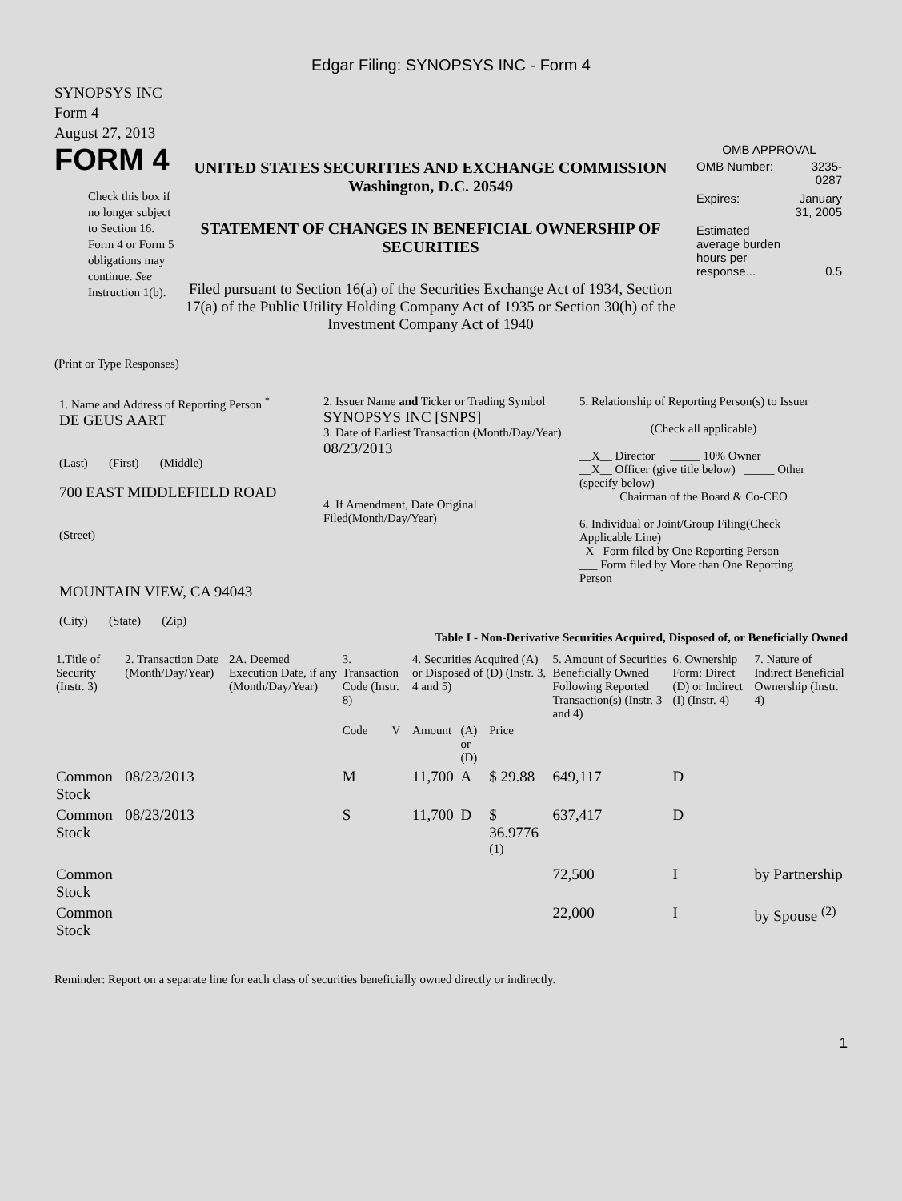Edgar Filing: SYNOPSYS INC - Form 4
SYNOPSYS INC
Form 4
August 27, 2013
FORM 4
Check this box if no longer subject to Section 16. Form 4 or Form 5 obligations may continue. See Instruction 1(b).
UNITED STATES SECURITIES AND EXCHANGE COMMISSION
Washington, D.C. 20549
STATEMENT OF CHANGES IN BENEFICIAL OWNERSHIP OF SECURITIES
Filed pursuant to Section 16(a) of the Securities Exchange Act of 1934, Section 17(a) of the Public Utility Holding Company Act of 1935 or Section 30(h) of the Investment Company Act of 1940
OMB APPROVAL
| OMB Number: | 3235-0287 |
| Expires: | January 31, 2005 |
| Estimated average burden hours per response... | 0.5 |
(Print or Type Responses)
1. Name and Address of Reporting Person <sup>*</sup>
DE GEUS AART
(Last) (First) (Middle)
700 EAST MIDDLEFIELD ROAD
(Street)
MOUNTAIN VIEW, CA 94043
(City) (State) (Zip)
2. Issuer Name and Ticker or Trading Symbol
SYNOPSYS INC [SNPS]
3. Date of Earliest Transaction (Month/Day/Year)
08/23/2013
4. If Amendment, Date Original Filed(Month/Day/Year)
5. Relationship of Reporting Person(s) to Issuer
(Check all applicable)
__X__ Director _____ 10% Owner
__X__ Officer (give title below) _____ Other (specify below)
Chairman of the Board & Co-CEO
6. Individual or Joint/Group Filing(Check Applicable Line)
_X_ Form filed by One Reporting Person
___ Form filed by More than One Reporting Person
Table I - Non-Derivative Securities Acquired, Disposed of, or Beneficially Owned
| 1.Title of Security (Instr. 3) | 2. Transaction Date (Month/Day/Year) | 2A. Deemed Execution Date, if any (Month/Day/Year) | 3. Transaction Code (Instr. 8) | | 4. Securities Acquired (A) or Disposed of (D) (Instr. 3, 4 and 5) | | | 5. Amount of Securities Beneficially Owned Following Reported Transaction(s) (Instr. 3 and 4) | 6. Ownership Form: Direct (D) or Indirect (I) (Instr. 4) | 7. Nature of Indirect Beneficial Ownership (Instr. 4) |
| --- | --- | --- | --- | --- | --- | --- | --- | --- | --- | --- |
| | | | Code | V | Amount | (A) or (D) | Price | | | |
| Common Stock | 08/23/2013 | | M | | 11,700 | A | $ 29.88 | 649,117 | D | |
| Common Stock | 08/23/2013 | | S | | 11,700 | D | $ 36.9776 <sup>(1)</sup> | 637,417 | D | |
| Common Stock | | | | | | | | 72,500 | I | by Partnership |
| Common Stock | | | | | | | | 22,000 | I | by Spouse <sup>(2)</sup> |
Reminder: Report on a separate line for each class of securities beneficially owned directly or indirectly.
1